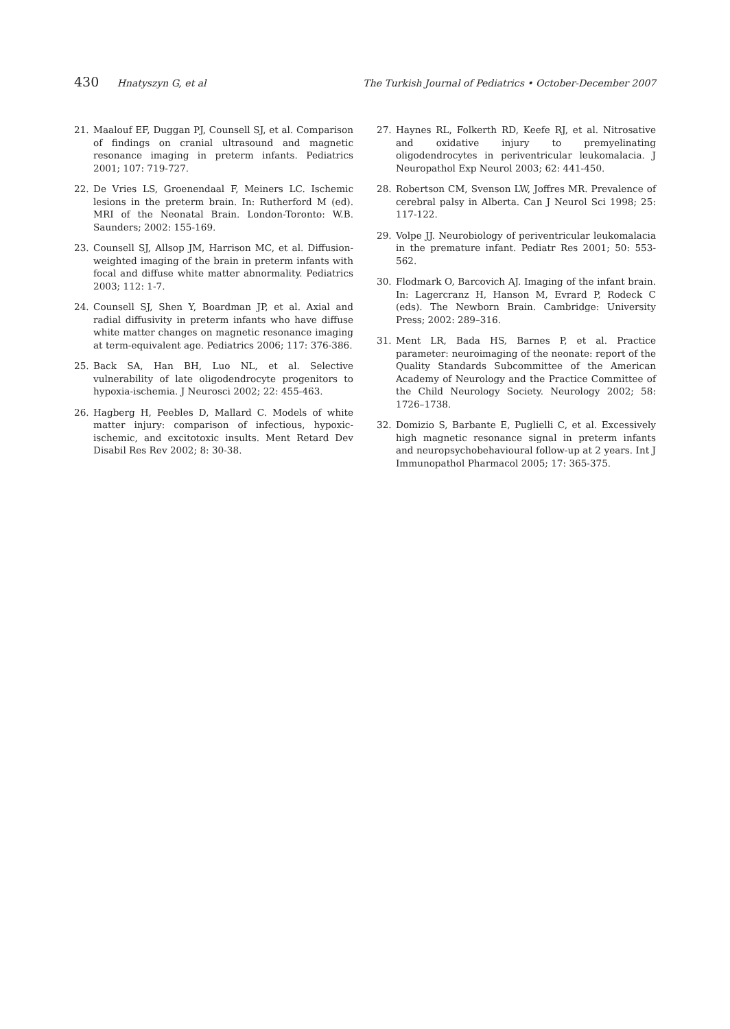430 Hnatyszyn G, et al The Turkish Journal of Pediatrics • October-December 2007
21. Maalouf EF, Duggan PJ, Counsell SJ, et al. Comparison of findings on cranial ultrasound and magnetic resonance imaging in preterm infants. Pediatrics 2001; 107: 719-727.
22. De Vries LS, Groenendaal F, Meiners LC. Ischemic lesions in the preterm brain. In: Rutherford M (ed). MRI of the Neonatal Brain. London-Toronto: W.B. Saunders; 2002: 155-169.
23. Counsell SJ, Allsop JM, Harrison MC, et al. Diffusion-weighted imaging of the brain in preterm infants with focal and diffuse white matter abnormality. Pediatrics 2003; 112: 1-7.
24. Counsell SJ, Shen Y, Boardman JP, et al. Axial and radial diffusivity in preterm infants who have diffuse white matter changes on magnetic resonance imaging at term-equivalent age. Pediatrics 2006; 117: 376-386.
25. Back SA, Han BH, Luo NL, et al. Selective vulnerability of late oligodendrocyte progenitors to hypoxia-ischemia. J Neurosci 2002; 22: 455-463.
26. Hagberg H, Peebles D, Mallard C. Models of white matter injury: comparison of infectious, hypoxic-ischemic, and excitotoxic insults. Ment Retard Dev Disabil Res Rev 2002; 8: 30-38.
27. Haynes RL, Folkerth RD, Keefe RJ, et al. Nitrosative and oxidative injury to premyelinating oligodendrocytes in periventricular leukomalacia. J Neuropathol Exp Neurol 2003; 62: 441-450.
28. Robertson CM, Svenson LW, Joffres MR. Prevalence of cerebral palsy in Alberta. Can J Neurol Sci 1998; 25: 117-122.
29. Volpe JJ. Neurobiology of periventricular leukomalacia in the premature infant. Pediatr Res 2001; 50: 553-562.
30. Flodmark O, Barcovich AJ. Imaging of the infant brain. In: Lagercranz H, Hanson M, Evrard P, Rodeck C (eds). The Newborn Brain. Cambridge: University Press; 2002: 289–316.
31. Ment LR, Bada HS, Barnes P, et al. Practice parameter: neuroimaging of the neonate: report of the Quality Standards Subcommittee of the American Academy of Neurology and the Practice Committee of the Child Neurology Society. Neurology 2002; 58: 1726–1738.
32. Domizio S, Barbante E, Puglielli C, et al. Excessively high magnetic resonance signal in preterm infants and neuropsychobehavioural follow-up at 2 years. Int J Immunopathol Pharmacol 2005; 17: 365-375.